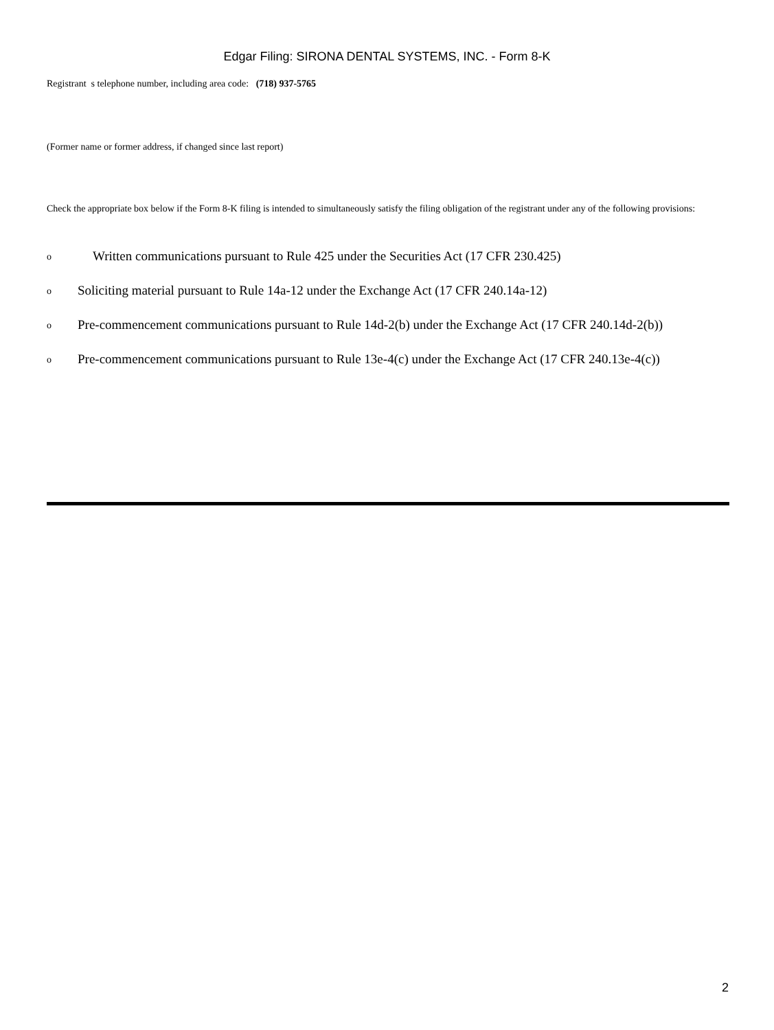Edgar Filing: SIRONA DENTAL SYSTEMS, INC. - Form 8-K
Registrant s telephone number, including area code: (718) 937-5765
(Former name or former address, if changed since last report)
Check the appropriate box below if the Form 8-K filing is intended to simultaneously satisfy the filing obligation of the registrant under any of the following provisions:
o Written communications pursuant to Rule 425 under the Securities Act (17 CFR 230.425)
o Soliciting material pursuant to Rule 14a-12 under the Exchange Act (17 CFR 240.14a-12)
o Pre-commencement communications pursuant to Rule 14d-2(b) under the Exchange Act (17 CFR 240.14d-2(b))
o Pre-commencement communications pursuant to Rule 13e-4(c) under the Exchange Act (17 CFR 240.13e-4(c))
2